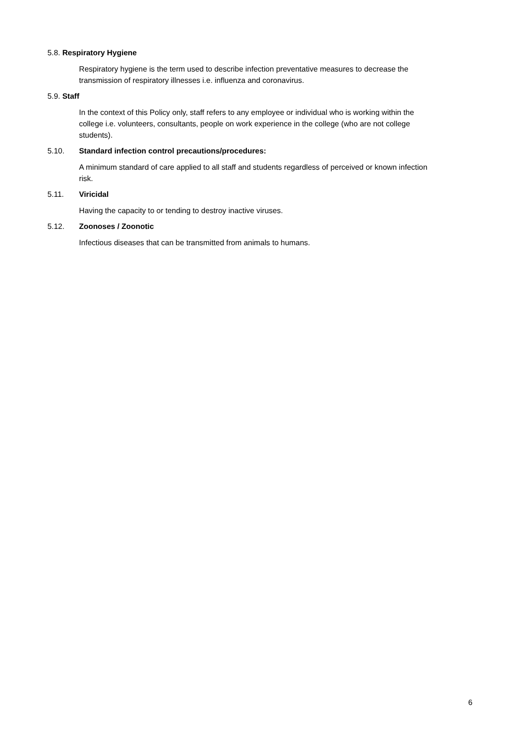5.8. Respiratory Hygiene
Respiratory hygiene is the term used to describe infection preventative measures to decrease the transmission of respiratory illnesses i.e. influenza and coronavirus.
5.9. Staff
In the context of this Policy only, staff refers to any employee or individual who is working within the college i.e. volunteers, consultants, people on work experience in the college (who are not college students).
5.10. Standard infection control precautions/procedures:
A minimum standard of care applied to all staff and students regardless of perceived or known infection risk.
5.11. Viricidal
Having the capacity to or tending to destroy inactive viruses.
5.12. Zoonoses / Zoonotic
Infectious diseases that can be transmitted from animals to humans.
6